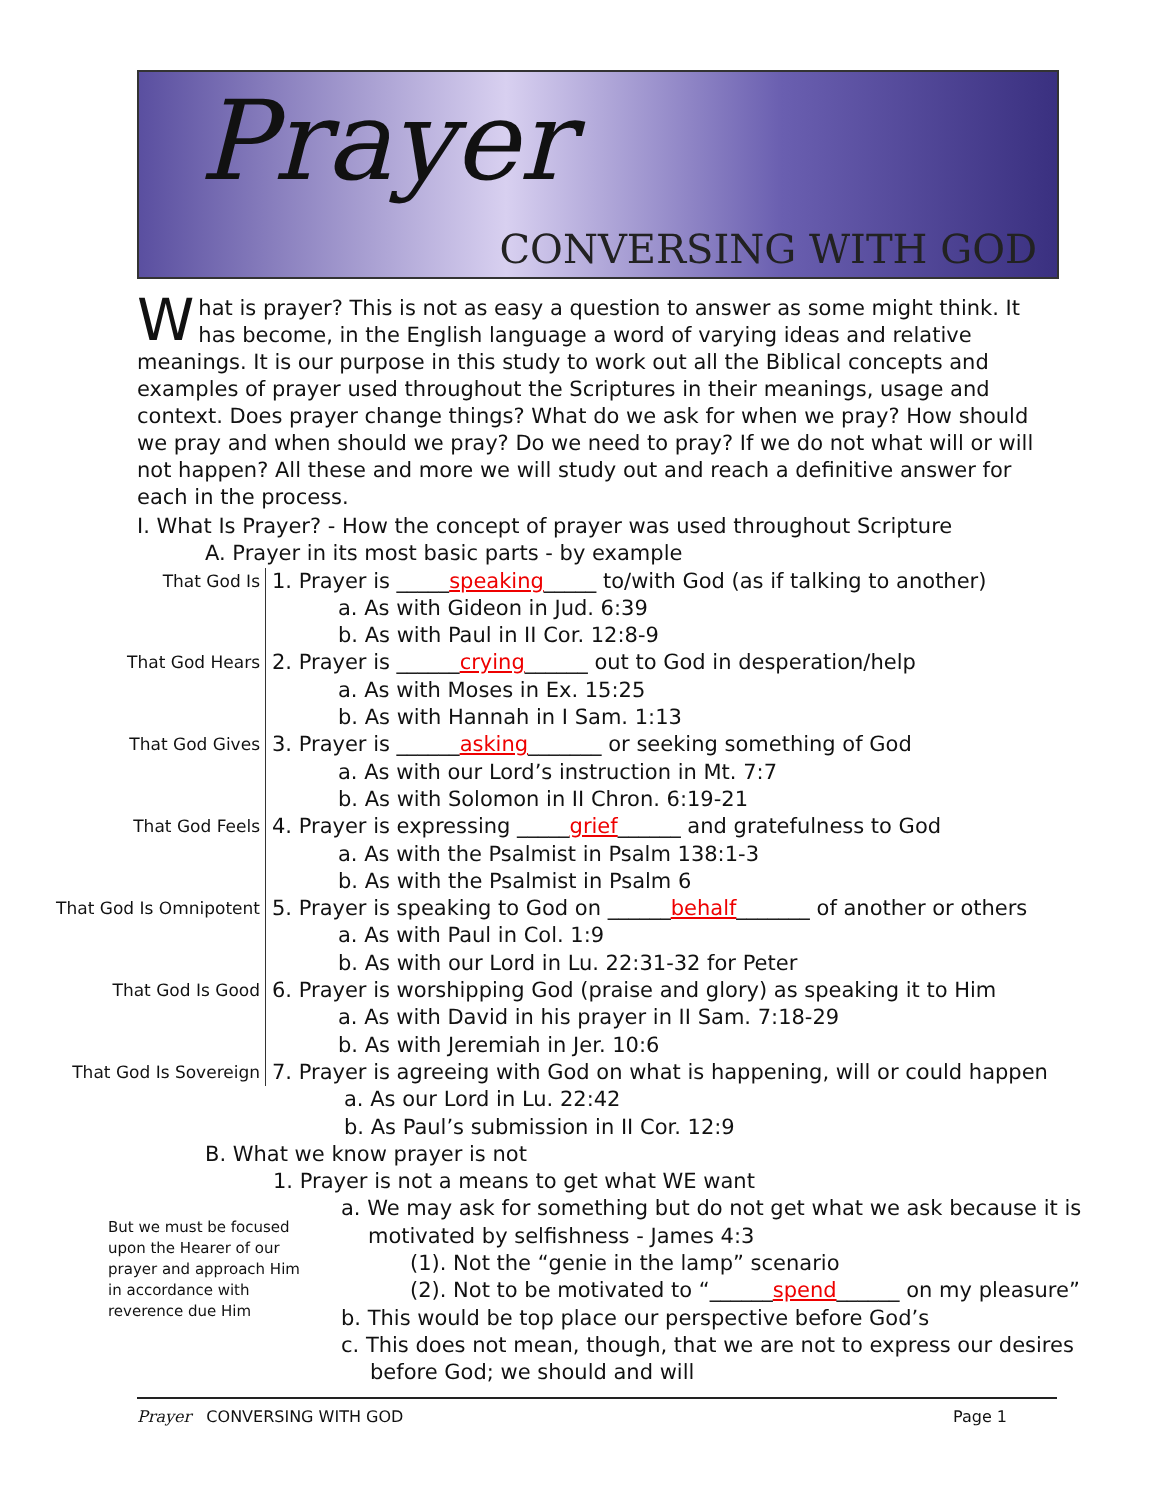Prayer
CONVERSING WITH GOD
What is prayer? This is not as easy a question to answer as some might think. It has become, in the English language a word of varying ideas and relative meanings. It is our purpose in this study to work out all the Biblical concepts and examples of prayer used throughout the Scriptures in their meanings, usage and context. Does prayer change things? What do we ask for when we pray? How should we pray and when should we pray? Do we need to pray? If we do not what will or will not happen? All these and more we will study out and reach a definitive answer for each in the process.
I. What Is Prayer? - How the concept of prayer was used throughout Scripture
A. Prayer in its most basic parts - by example
That God Is
1. Prayer is _____speaking_____ to/with God (as if talking to another)
a. As with Gideon in Jud. 6:39
b. As with Paul in II Cor. 12:8-9
That God Hears
2. Prayer is ______crying______ out to God in desperation/help
a. As with Moses in Ex. 15:25
b. As with Hannah in I Sam. 1:13
That God Gives
3. Prayer is ______asking_______ or seeking something of God
a. As with our Lord’s instruction in Mt. 7:7
b. As with Solomon in II Chron. 6:19-21
That God Feels
4. Prayer is expressing _____grief______ and gratefulness to God
a. As with the Psalmist in Psalm 138:1-3
b. As with the Psalmist in Psalm 6
That God Is Omnipotent
5. Prayer is speaking to God on ______behalf_______ of another or others
a. As with Paul in Col. 1:9
b. As with our Lord in Lu. 22:31-32 for Peter
That God Is Good
6. Prayer is worshipping God (praise and glory) as speaking it to Him
a. As with David in his prayer in II Sam. 7:18-29
b. As with Jeremiah in Jer. 10:6
That God Is Sovereign
7. Prayer is agreeing with God on what is happening, will or could happen
a. As our Lord in Lu. 22:42
b. As Paul’s submission in II Cor. 12:9
B. What we know prayer is not
1. Prayer is not a means to get what WE want
a. We may ask for something but do not get what we ask because it is
motivated by selfishness - James 4:3
(1). Not the “genie in the lamp” scenario
(2). Not to be motivated to “______spend______ on my pleasure”
b. This would be top place our perspective before God’s
c. This does not mean, though, that we are not to express our desires
before God; we should and will
But we must be focused upon the Hearer of our prayer and approach Him in accordance with reverence due Him
Prayer CONVERSING WITH GOD Page 1